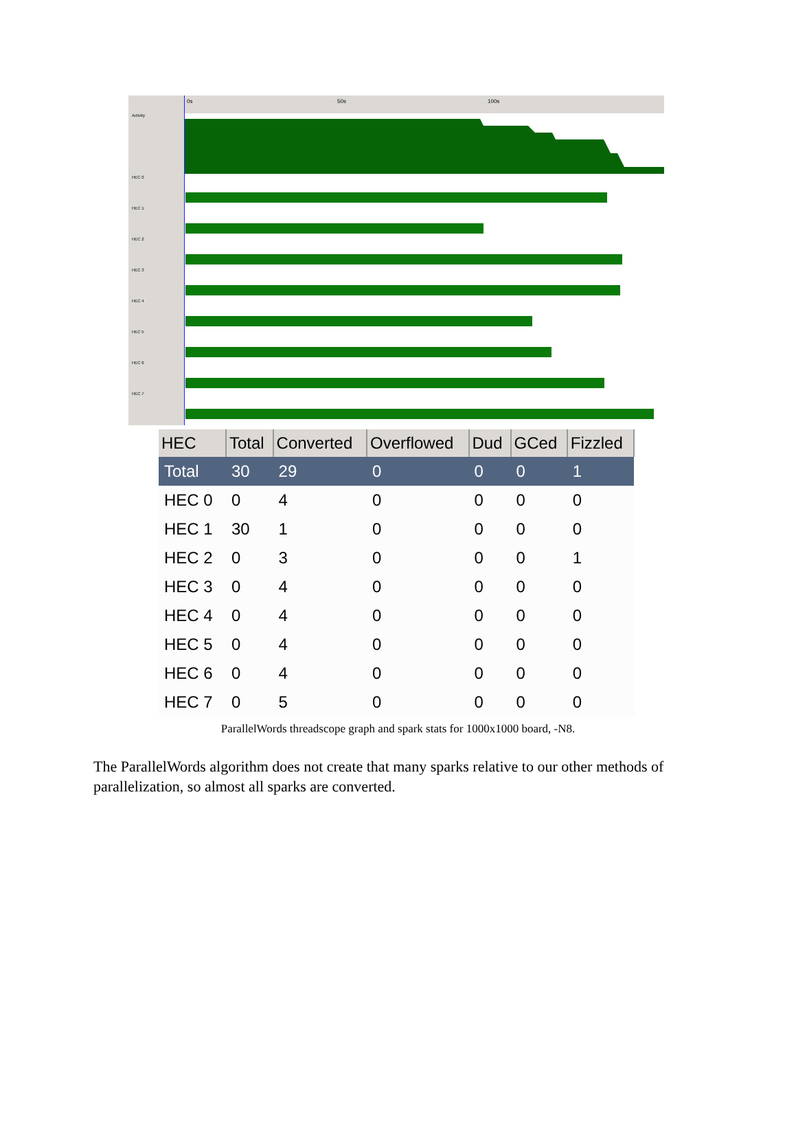Activity
HEC 0
HEC 1
HEC 2
HEC 3
HEC 4
HEC 5
HEC 6
HEC 7
0s 50s 100s
| HEC | Total | Converted | Overflowed | Dud | GCed | Fizzled |
| --- | --- | --- | --- | --- | --- | --- |
| Total | 30 | 29 | 0 | 0 | 0 | 1 |
| HEC 0 | 0 | 4 | 0 | 0 | 0 | 0 |
| HEC 1 | 30 | 1 | 0 | 0 | 0 | 0 |
| HEC 2 | 0 | 3 | 0 | 0 | 0 | 1 |
| HEC 3 | 0 | 4 | 0 | 0 | 0 | 0 |
| HEC 4 | 0 | 4 | 0 | 0 | 0 | 0 |
| HEC 5 | 0 | 4 | 0 | 0 | 0 | 0 |
| HEC 6 | 0 | 4 | 0 | 0 | 0 | 0 |
| HEC 7 | 0 | 5 | 0 | 0 | 0 | 0 |
ParallelWords threadscope graph and spark stats for 1000x1000 board, -N8.
The ParallelWords algorithm does not create that many sparks relative to our other methods of parallelization, so almost all sparks are converted.